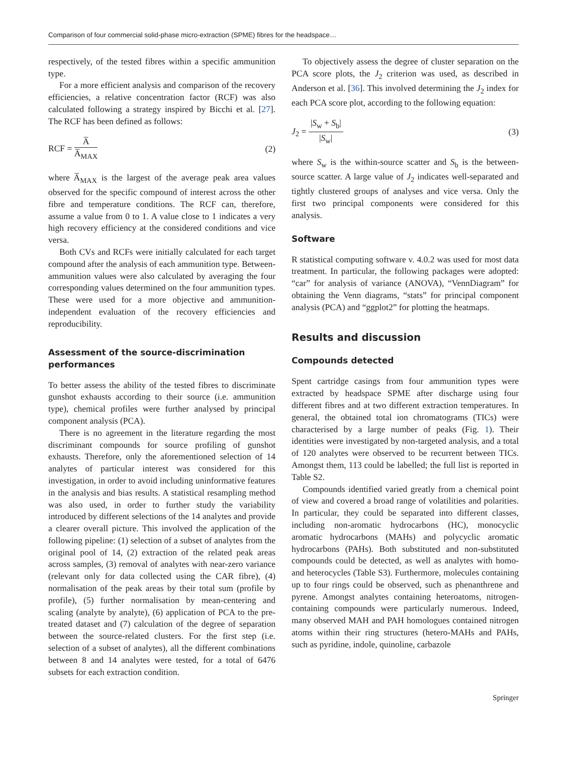Comparison of four commercial solid-phase micro-extraction (SPME) fibres for the headspace…
respectively, of the tested fibres within a specific ammunition type.
For a more efficient analysis and comparison of the recovery efficiencies, a relative concentration factor (RCF) was also calculated following a strategy inspired by Bicchi et al. [27]. The RCF has been defined as follows:
RCF = A̅ A̅<sub>MAX</sub> (2)
where A̅<sub>MAX</sub> is the largest of the average peak area values observed for the specific compound of interest across the other fibre and temperature conditions. The RCF can, therefore, assume a value from 0 to 1. A value close to 1 indicates a very high recovery efficiency at the considered conditions and vice versa.
Both CVs and RCFs were initially calculated for each target compound after the analysis of each ammunition type. Between-ammunition values were also calculated by averaging the four corresponding values determined on the four ammunition types. These were used for a more objective and ammunition-independent evaluation of the recovery efficiencies and reproducibility.
Assessment of the source-discrimination performances
To better assess the ability of the tested fibres to discriminate gunshot exhausts according to their source (i.e. ammunition type), chemical profiles were further analysed by principal component analysis (PCA).
There is no agreement in the literature regarding the most discriminant compounds for source profiling of gunshot exhausts. Therefore, only the aforementioned selection of 14 analytes of particular interest was considered for this investigation, in order to avoid including uninformative features in the analysis and bias results. A statistical resampling method was also used, in order to further study the variability introduced by different selections of the 14 analytes and provide a clearer overall picture. This involved the application of the following pipeline: (1) selection of a subset of analytes from the original pool of 14, (2) extraction of the related peak areas across samples, (3) removal of analytes with near-zero variance (relevant only for data collected using the CAR fibre), (4) normalisation of the peak areas by their total sum (profile by profile), (5) further normalisation by mean-centering and scaling (analyte by analyte), (6) application of PCA to the pre-treated dataset and (7) calculation of the degree of separation between the source-related clusters. For the first step (i.e. selection of a subset of analytes), all the different combinations between 8 and 14 analytes were tested, for a total of 6476 subsets for each extraction condition.
To objectively assess the degree of cluster separation on the PCA score plots, the J<sub>2</sub> criterion was used, as described in Anderson et al. [36]. This involved determining the J<sub>2</sub> index for each PCA score plot, according to the following equation:
J<sub>2</sub> = |S<sub>w</sub> + S<sub>b</sub>| |S<sub>w</sub>| (3)
where S<sub>w</sub> is the within-source scatter and S<sub>b</sub> is the between-source scatter. A large value of J<sub>2</sub> indicates well-separated and tightly clustered groups of analyses and vice versa. Only the first two principal components were considered for this analysis.
Software
R statistical computing software v. 4.0.2 was used for most data treatment. In particular, the following packages were adopted: “car” for analysis of variance (ANOVA), “VennDiagram” for obtaining the Venn diagrams, “stats” for principal component analysis (PCA) and “ggplot2” for plotting the heatmaps.
Results and discussion
Compounds detected
Spent cartridge casings from four ammunition types were extracted by headspace SPME after discharge using four different fibres and at two different extraction temperatures. In general, the obtained total ion chromatograms (TICs) were characterised by a large number of peaks (Fig. 1). Their identities were investigated by non-targeted analysis, and a total of 120 analytes were observed to be recurrent between TICs. Amongst them, 113 could be labelled; the full list is reported in Table S2.
Compounds identified varied greatly from a chemical point of view and covered a broad range of volatilities and polarities. In particular, they could be separated into different classes, including non-aromatic hydrocarbons (HC), monocyclic aromatic hydrocarbons (MAHs) and polycyclic aromatic hydrocarbons (PAHs). Both substituted and non-substituted compounds could be detected, as well as analytes with homo- and heterocycles (Table S3). Furthermore, molecules containing up to four rings could be observed, such as phenanthrene and pyrene. Amongst analytes containing heteroatoms, nitrogen-containing compounds were particularly numerous. Indeed, many observed MAH and PAH homologues contained nitrogen atoms within their ring structures (hetero-MAHs and PAHs, such as pyridine, indole, quinoline, carbazole
Springer